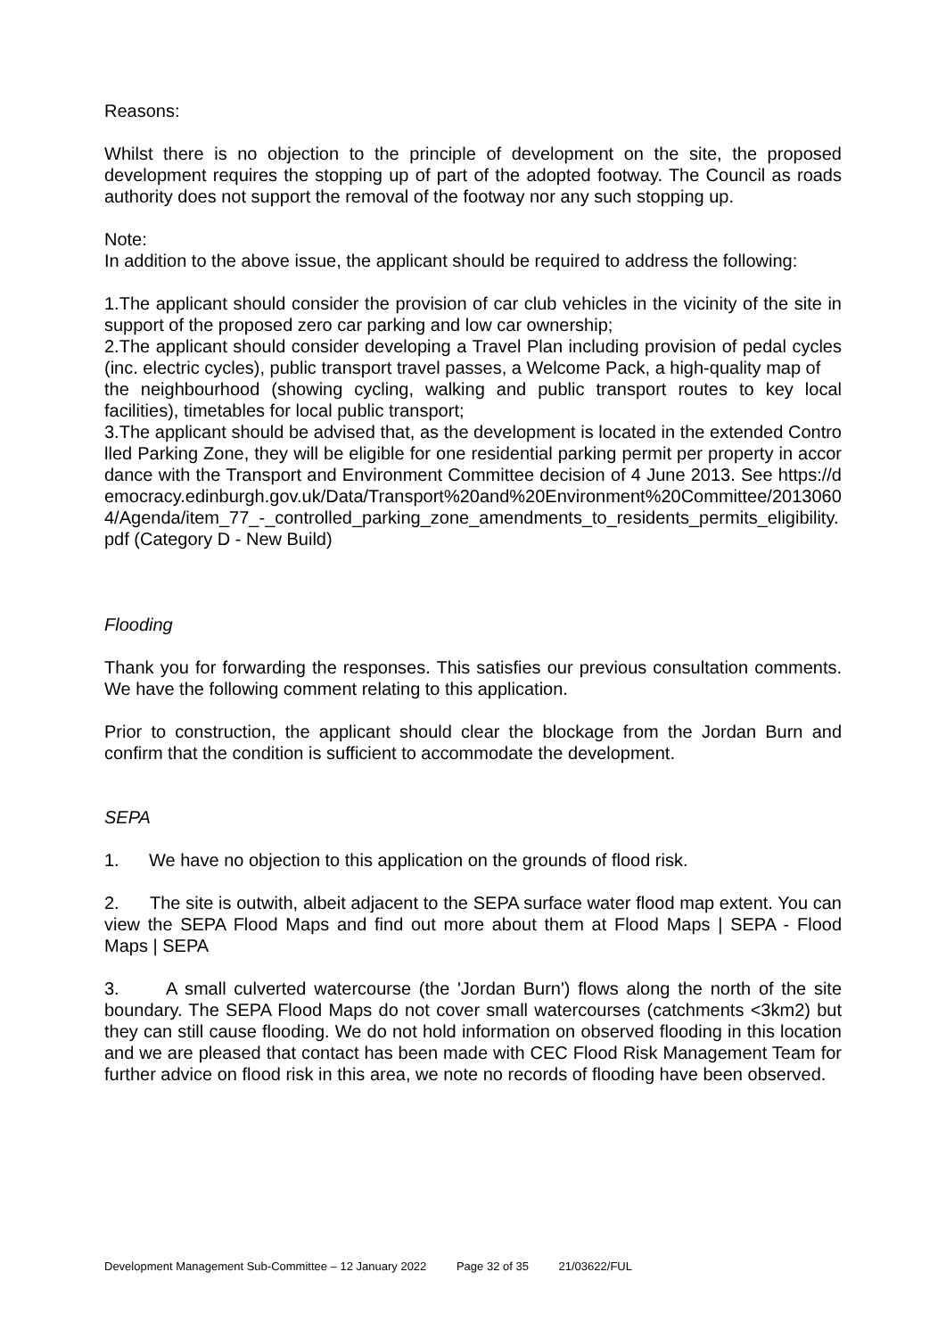Reasons:
Whilst there is no objection to the principle of development on the site, the proposed development requires the stopping up of part of the adopted footway. The Council as roads authority does not support the removal of the footway nor any such stopping up.
Note:
In addition to the above issue, the applicant should be required to address the following:
1.The applicant should consider the provision of car club vehicles in the vicinity of the site in support of the proposed zero car parking and low car ownership;
2.The applicant should consider developing a Travel Plan including provision of pedal cycles (inc. electric cycles), public transport travel passes, a Welcome Pack, a high-quality map of
the neighbourhood (showing cycling, walking and public transport routes to key local facilities), timetables for local public transport;
3.The applicant should be advised that, as the development is located in the extended Controlled Parking Zone, they will be eligible for one residential parking permit per property in accordance with the Transport and Environment Committee decision of 4 June 2013. See https://democracy.edinburgh.gov.uk/Data/Transport%20and%20Environment%20Committee/20130604/Agenda/item_77_-_controlled_parking_zone_amendments_to_residents_permits_eligibility.pdf (Category D - New Build)
Flooding
Thank you for forwarding the responses. This satisfies our previous consultation comments. We have the following comment relating to this application.
Prior to construction, the applicant should clear the blockage from the Jordan Burn and confirm that the condition is sufficient to accommodate the development.
SEPA
1. We have no objection to this application on the grounds of flood risk.
2. The site is outwith, albeit adjacent to the SEPA surface water flood map extent. You can view the SEPA Flood Maps and find out more about them at Flood Maps | SEPA - Flood Maps | SEPA
3. A small culverted watercourse (the 'Jordan Burn') flows along the north of the site boundary. The SEPA Flood Maps do not cover small watercourses (catchments <3km2) but they can still cause flooding. We do not hold information on observed flooding in this location and we are pleased that contact has been made with CEC Flood Risk Management Team for further advice on flood risk in this area, we note no records of flooding have been observed.
Development Management Sub-Committee – 12 January 2022 Page 32 of 35 21/03622/FUL